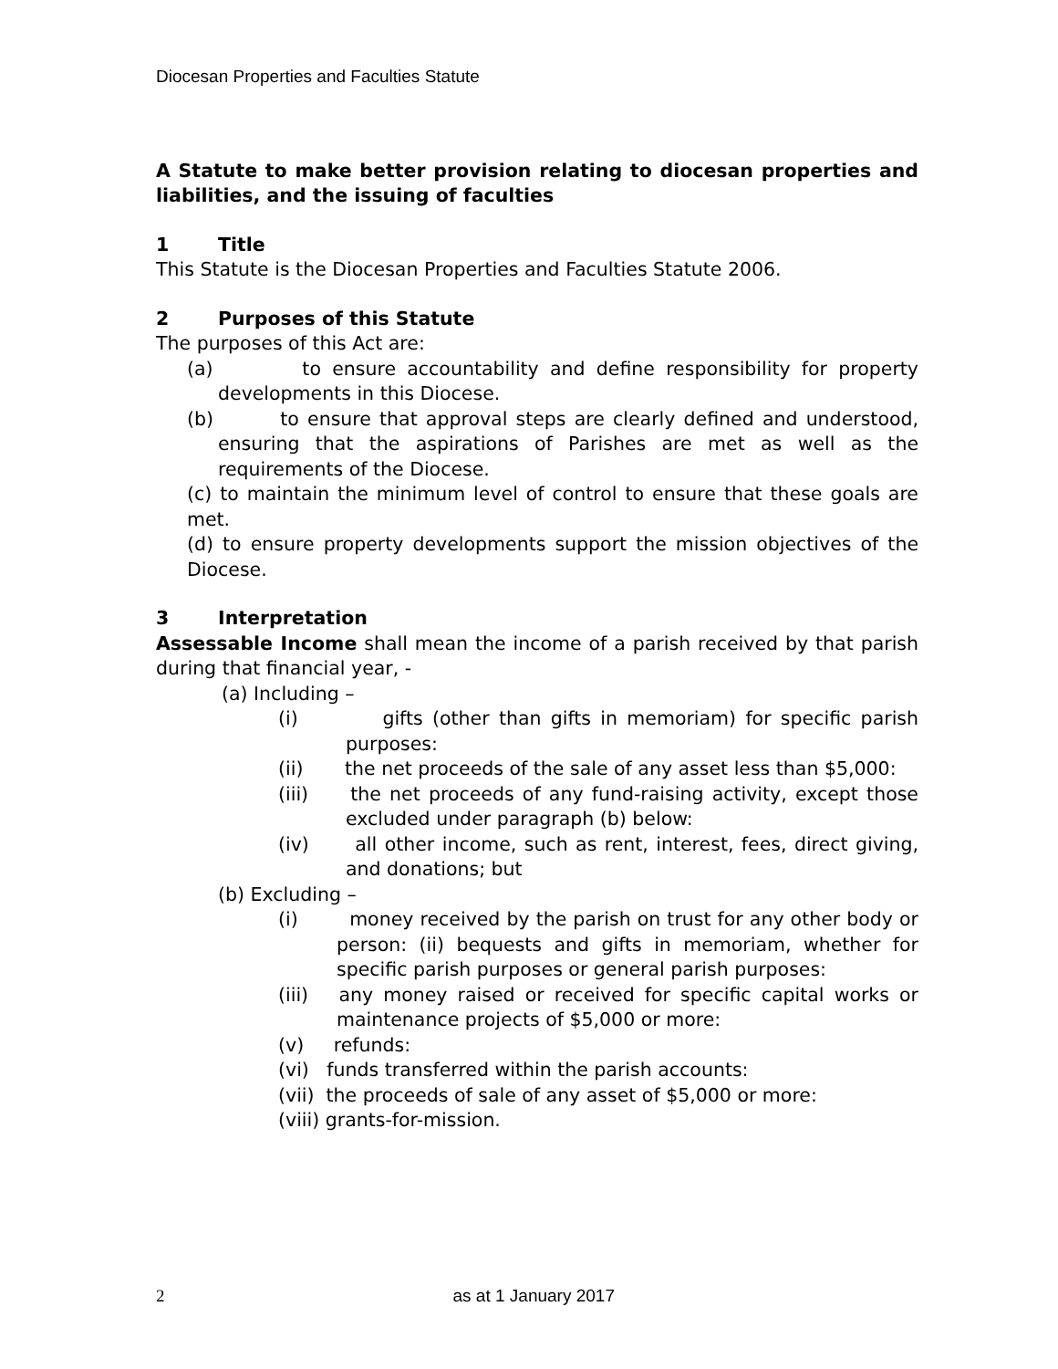Diocesan Properties and Faculties Statute
A Statute to make better provision relating to diocesan properties and liabilities, and the issuing of faculties
1 Title
This Statute is the Diocesan Properties and Faculties Statute 2006.
2 Purposes of this Statute
The purposes of this Act are:
(a) to ensure accountability and define responsibility for property developments in this Diocese.
(b) to ensure that approval steps are clearly defined and understood, ensuring that the aspirations of Parishes are met as well as the requirements of the Diocese.
(c) to maintain the minimum level of control to ensure that these goals are met.
(d) to ensure property developments support the mission objectives of the Diocese.
3 Interpretation
Assessable Income shall mean the income of a parish received by that parish during that financial year, -
(a) Including –
(i) gifts (other than gifts in memoriam) for specific parish purposes:
(ii) the net proceeds of the sale of any asset less than $5,000:
(iii) the net proceeds of any fund-raising activity, except those excluded under paragraph (b) below:
(iv) all other income, such as rent, interest, fees, direct giving, and donations; but
(b) Excluding –
(i) money received by the parish on trust for any other body or person: (ii) bequests and gifts in memoriam, whether for specific parish purposes or general parish purposes:
(iii) any money raised or received for specific capital works or maintenance projects of $5,000 or more:
(v) refunds:
(vi) funds transferred within the parish accounts:
(vii) the proceeds of sale of any asset of $5,000 or more:
(viii) grants-for-mission.
2 as at 1 January 2017